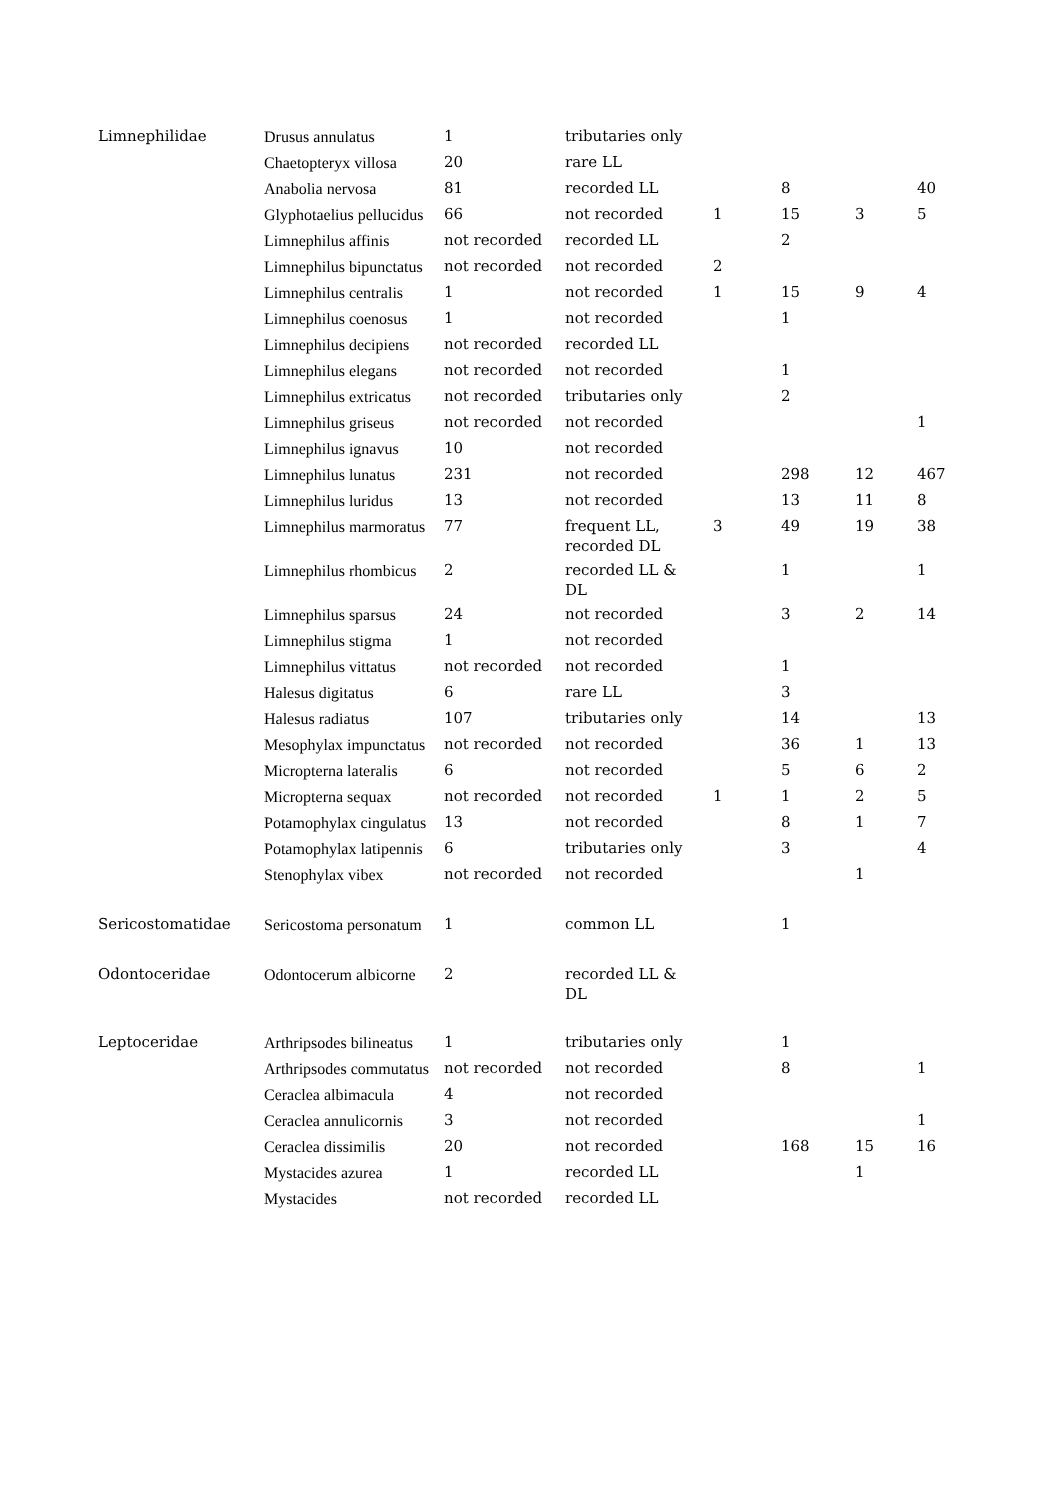| Limnephilidae | Drusus annulatus | 1 | tributaries only | | | | |
| | Chaetopteryx villosa | 20 | rare LL | | | | |
| | Anabolia nervosa | 81 | recorded LL | | 8 | | 40 |
| | Glyphotaelius pellucidus | 66 | not recorded | 1 | 15 | 3 | 5 |
| | Limnephilus affinis | not recorded | recorded LL | | 2 | | |
| | Limnephilus bipunctatus | not recorded | not recorded | 2 | | | |
| | Limnephilus centralis | 1 | not recorded | 1 | 15 | 9 | 4 |
| | Limnephilus coenosus | 1 | not recorded | | 1 | | |
| | Limnephilus decipiens | not recorded | recorded LL | | | | |
| | Limnephilus elegans | not recorded | not recorded | | 1 | | |
| | Limnephilus extricatus | not recorded | tributaries only | | 2 | | |
| | Limnephilus griseus | not recorded | not recorded | | | | 1 |
| | Limnephilus ignavus | 10 | not recorded | | | | |
| | Limnephilus lunatus | 231 | not recorded | | 298 | 12 | 467 |
| | Limnephilus luridus | 13 | not recorded | | 13 | 11 | 8 |
| | Limnephilus marmoratus | 77 | frequent LL, recorded DL | 3 | 49 | 19 | 38 |
| | Limnephilus rhombicus | 2 | recorded LL & DL | | 1 | | 1 |
| | Limnephilus sparsus | 24 | not recorded | | 3 | 2 | 14 |
| | Limnephilus stigma | 1 | not recorded | | | | |
| | Limnephilus vittatus | not recorded | not recorded | | 1 | | |
| | Halesus digitatus | 6 | rare LL | | 3 | | |
| | Halesus radiatus | 107 | tributaries only | | 14 | | 13 |
| | Mesophylax impunctatus | not recorded | not recorded | | 36 | 1 | 13 |
| | Micropterna lateralis | 6 | not recorded | | 5 | 6 | 2 |
| | Micropterna sequax | not recorded | not recorded | 1 | 1 | 2 | 5 |
| | Potamophylax cingulatus | 13 | not recorded | | 8 | 1 | 7 |
| | Potamophylax latipennis | 6 | tributaries only | | 3 | | 4 |
| | Stenophylax vibex | not recorded | not recorded | | | 1 | |
| Sericostomatidae | Sericostoma personatum | 1 | common LL | | 1 | | |
| Odontoceridae | Odontocerum albicorne | 2 | recorded LL & DL | | | | |
| Leptoceridae | Arthripsodes bilineatus | 1 | tributaries only | | 1 | | |
| | Arthripsodes commutatus | not recorded | not recorded | | 8 | | 1 |
| | Ceraclea albimacula | 4 | not recorded | | | | |
| | Ceraclea annulicornis | 3 | not recorded | | | | 1 |
| | Ceraclea dissimilis | 20 | not recorded | | 168 | 15 | 16 |
| | Mystacides azurea | 1 | recorded LL | | | 1 | |
| | Mystacides | not recorded | recorded LL | | | | |